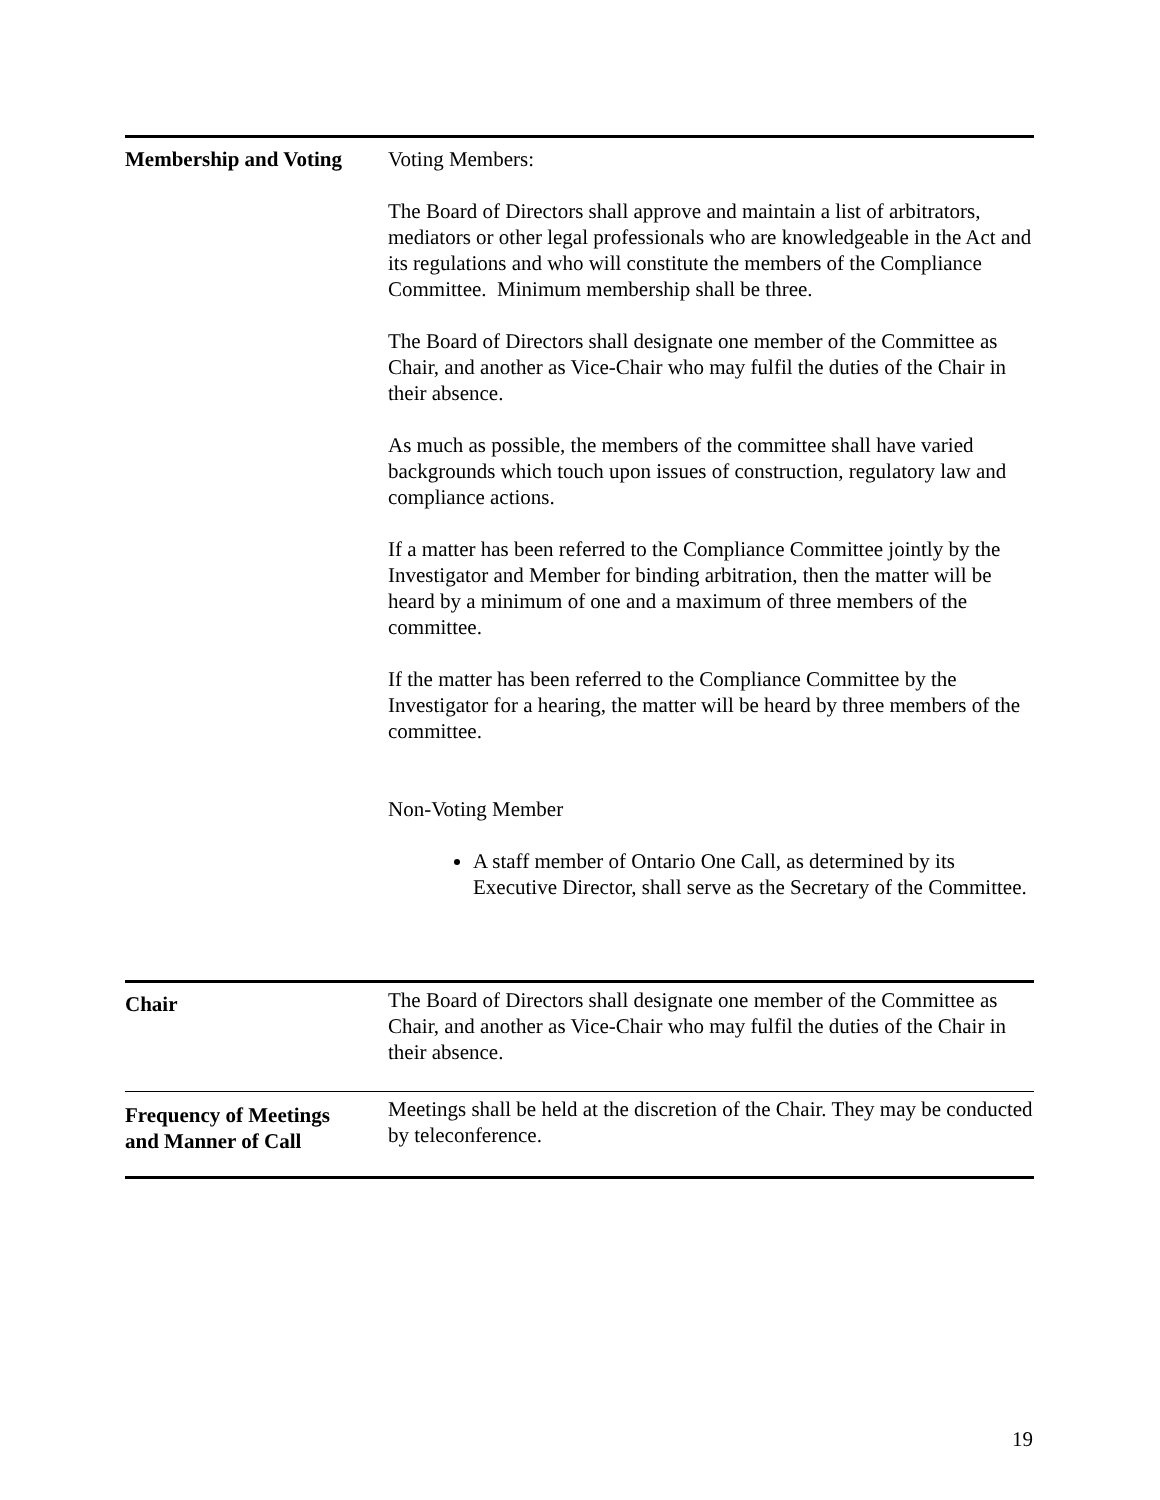| Membership and Voting | Voting Members: The Board of Directors shall approve and maintain a list of arbitrators, mediators or other legal professionals who are knowledgeable in the Act and its regulations and who will constitute the members of the Compliance Committee. Minimum membership shall be three. The Board of Directors shall designate one member of the Committee as Chair, and another as Vice-Chair who may fulfil the duties of the Chair in their absence. As much as possible, the members of the committee shall have varied backgrounds which touch upon issues of construction, regulatory law and compliance actions. If a matter has been referred to the Compliance Committee jointly by the Investigator and Member for binding arbitration, then the matter will be heard by a minimum of one and a maximum of three members of the committee. If the matter has been referred to the Compliance Committee by the Investigator for a hearing, the matter will be heard by three members of the committee. Non-Voting Member A staff member of Ontario One Call, as determined by its Executive Director, shall serve as the Secretary of the Committee. |
| Chair | The Board of Directors shall designate one member of the Committee as Chair, and another as Vice-Chair who may fulfil the duties of the Chair in their absence. |
| Frequency of Meetings and Manner of Call | Meetings shall be held at the discretion of the Chair. They may be conducted by teleconference. |
19